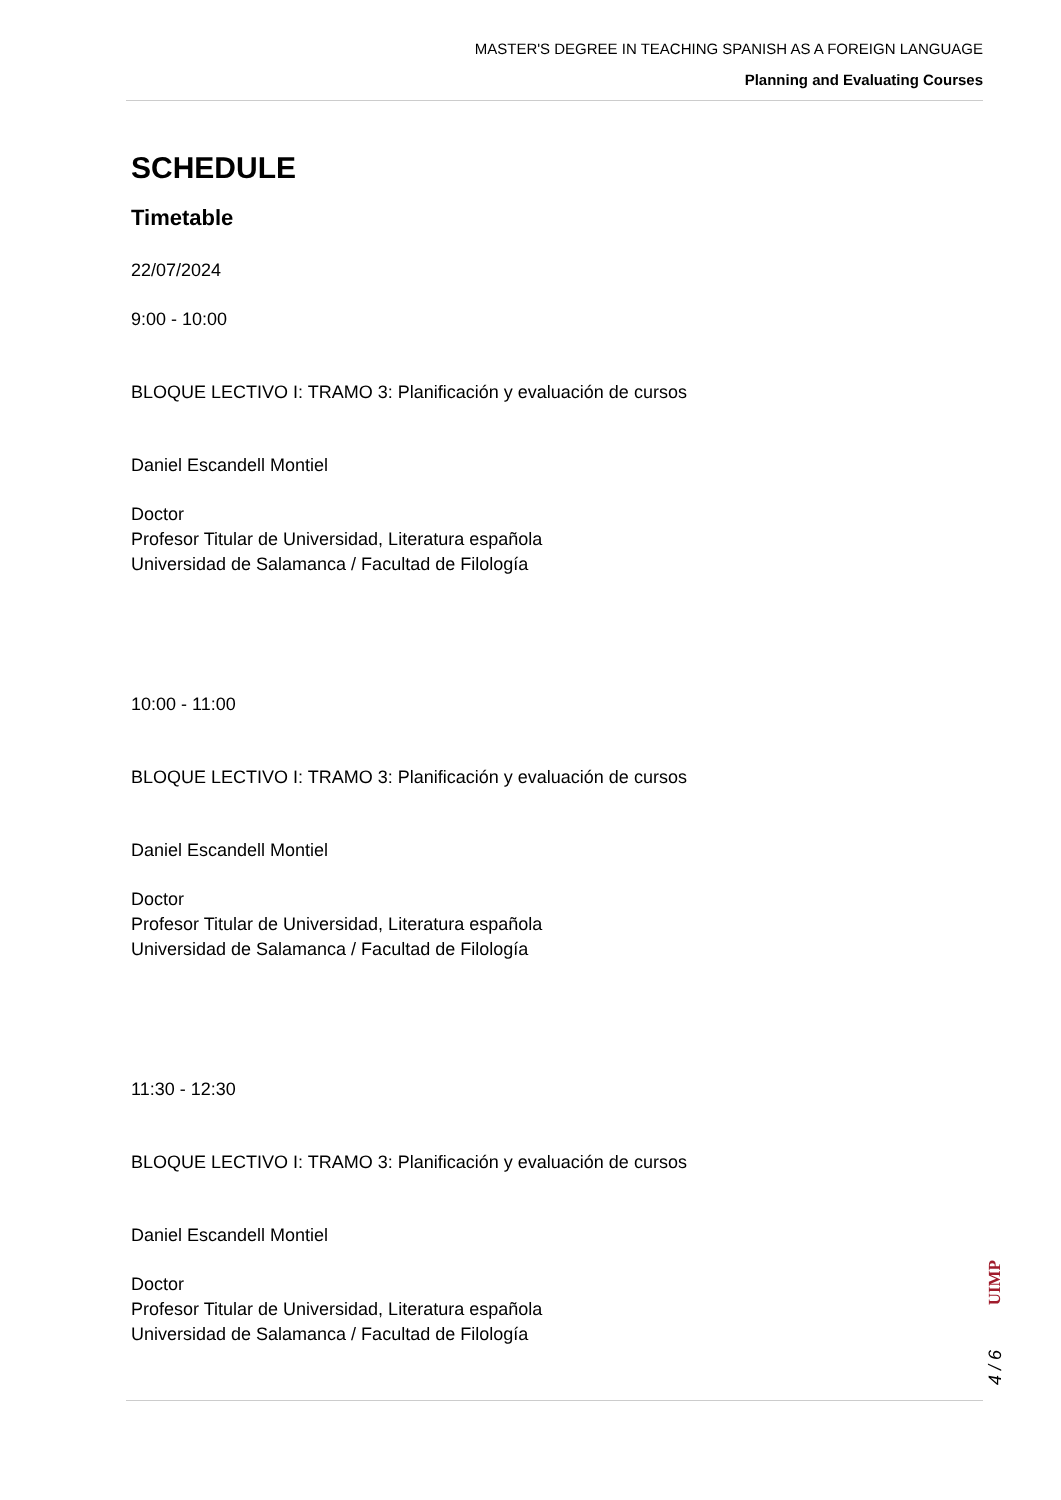MASTER'S DEGREE IN TEACHING SPANISH AS A FOREIGN LANGUAGE
Planning and Evaluating Courses
SCHEDULE
Timetable
22/07/2024
9:00 - 10:00
BLOQUE LECTIVO I: TRAMO 3: Planificación y evaluación de cursos
Daniel Escandell Montiel
Doctor
Profesor Titular de Universidad, Literatura española
Universidad de Salamanca / Facultad de Filología
10:00 - 11:00
BLOQUE LECTIVO I: TRAMO 3: Planificación y evaluación de cursos
Daniel Escandell Montiel
Doctor
Profesor Titular de Universidad, Literatura española
Universidad de Salamanca / Facultad de Filología
11:30 - 12:30
BLOQUE LECTIVO I: TRAMO 3: Planificación y evaluación de cursos
Daniel Escandell Montiel
Doctor
Profesor Titular de Universidad, Literatura española
Universidad de Salamanca / Facultad de Filología
UIMP
4 / 6